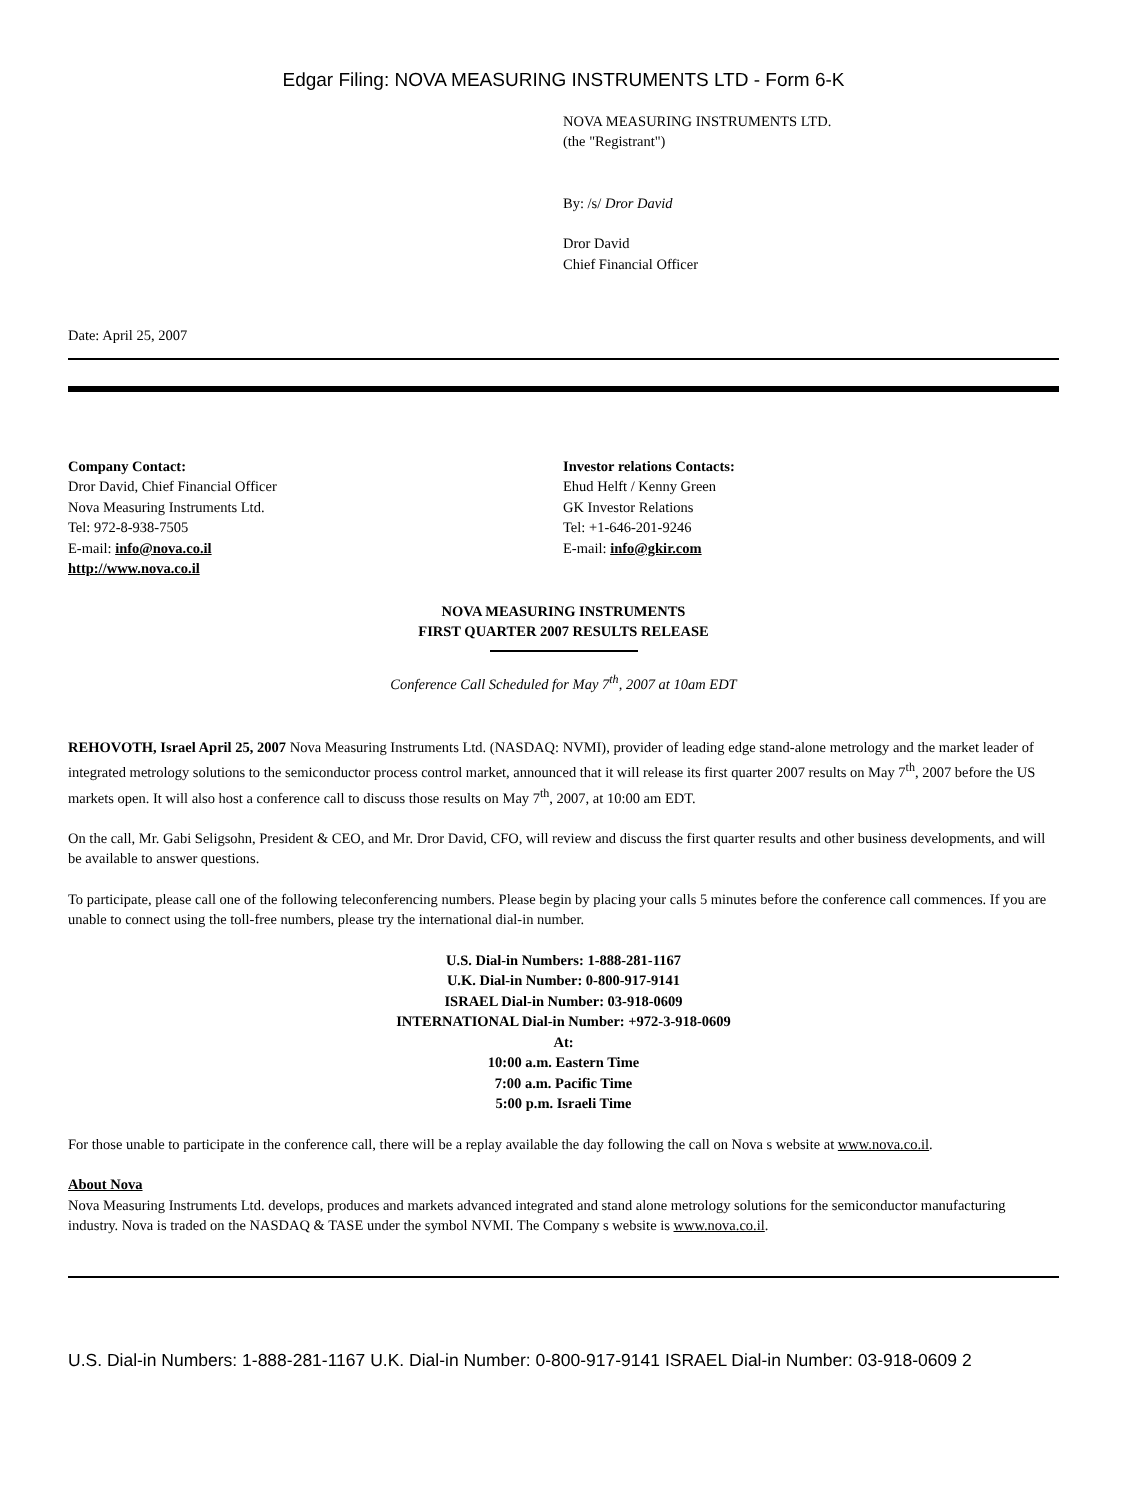Edgar Filing: NOVA MEASURING INSTRUMENTS LTD - Form 6-K
NOVA MEASURING INSTRUMENTS LTD.
(the "Registrant")
By: /s/ Dror David
Dror David
Chief Financial Officer
Date: April 25, 2007
Company Contact:
Dror David, Chief Financial Officer
Nova Measuring Instruments Ltd.
Tel: 972-8-938-7505
E-mail: info@nova.co.il
http://www.nova.co.il
Investor relations Contacts:
Ehud Helft / Kenny Green
GK Investor Relations
Tel: +1-646-201-9246
E-mail: info@gkir.com
NOVA MEASURING INSTRUMENTS
FIRST QUARTER 2007 RESULTS RELEASE
Conference Call Scheduled for May 7<sup>th</sup>, 2007 at 10am EDT
REHOVOTH, Israel April 25, 2007 Nova Measuring Instruments Ltd. (NASDAQ: NVMI), provider of leading edge stand-alone metrology and the market leader of integrated metrology solutions to the semiconductor process control market, announced that it will release its first quarter 2007 results on May 7<sup>th</sup>, 2007 before the US markets open. It will also host a conference call to discuss those results on May 7<sup>th</sup>, 2007, at 10:00 am EDT.
On the call, Mr. Gabi Seligsohn, President & CEO, and Mr. Dror David, CFO, will review and discuss the first quarter results and other business developments, and will be available to answer questions.
To participate, please call one of the following teleconferencing numbers. Please begin by placing your calls 5 minutes before the conference call commences. If you are unable to connect using the toll-free numbers, please try the international dial-in number.
U.S. Dial-in Numbers: 1-888-281-1167
U.K. Dial-in Number: 0-800-917-9141
ISRAEL Dial-in Number: 03-918-0609
INTERNATIONAL Dial-in Number: +972-3-918-0609
At:
10:00 a.m. Eastern Time
7:00 a.m. Pacific Time
5:00 p.m. Israeli Time
For those unable to participate in the conference call, there will be a replay available the day following the call on Nova s website at www.nova.co.il.
About Nova
Nova Measuring Instruments Ltd. develops, produces and markets advanced integrated and stand alone metrology solutions for the semiconductor manufacturing industry. Nova is traded on the NASDAQ & TASE under the symbol NVMI. The Company s website is www.nova.co.il.
U.S. Dial-in Numbers: 1-888-281-1167 U.K. Dial-in Number: 0-800-917-9141 ISRAEL Dial-in Number: 03-918-0609 2